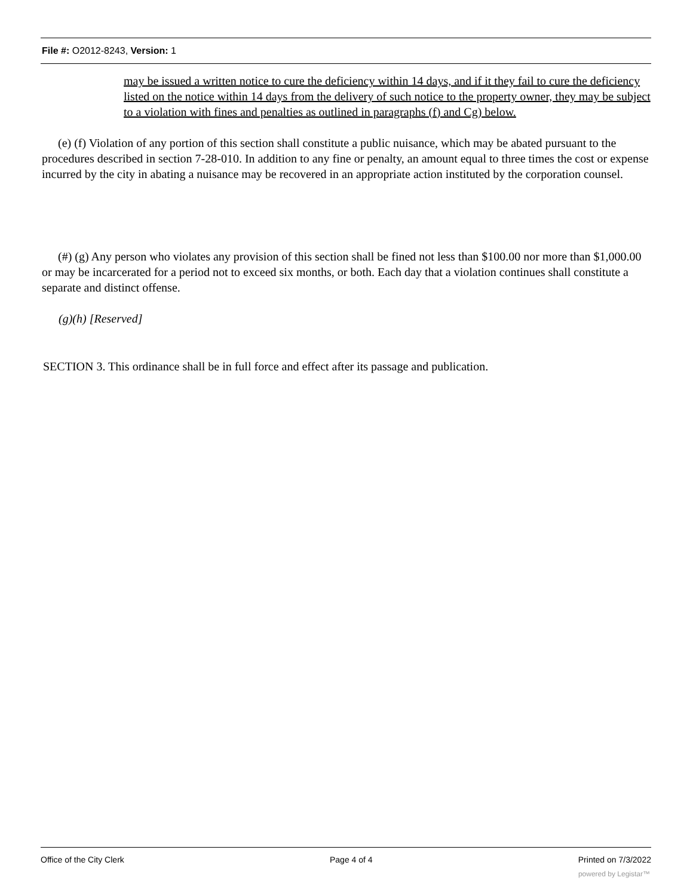File #: O2012-8243, Version: 1
may be issued a written notice to cure the deficiency within 14 days, and if it they fail to cure the deficiency listed on the notice within 14 days from the delivery of such notice to the property owner, they may be subject to a violation with fines and penalties as outlined in paragraphs (f) and Cg) below.
(e) (f) Violation of any portion of this section shall constitute a public nuisance, which may be abated pursuant to the procedures described in section 7-28-010. In addition to any fine or penalty, an amount equal to three times the cost or expense incurred by the city in abating a nuisance may be recovered in an appropriate action instituted by the corporation counsel.
(#) (g) Any person who violates any provision of this section shall be fined not less than $100.00 nor more than $1,000.00 or may be incarcerated for a period not to exceed six months, or both. Each day that a violation continues shall constitute a separate and distinct offense.
(g)(h) [Reserved]
SECTION 3. This ordinance shall be in full force and effect after its passage and publication.
Office of the City Clerk Page 4 of 4 Printed on 7/3/2022
powered by Legistar™